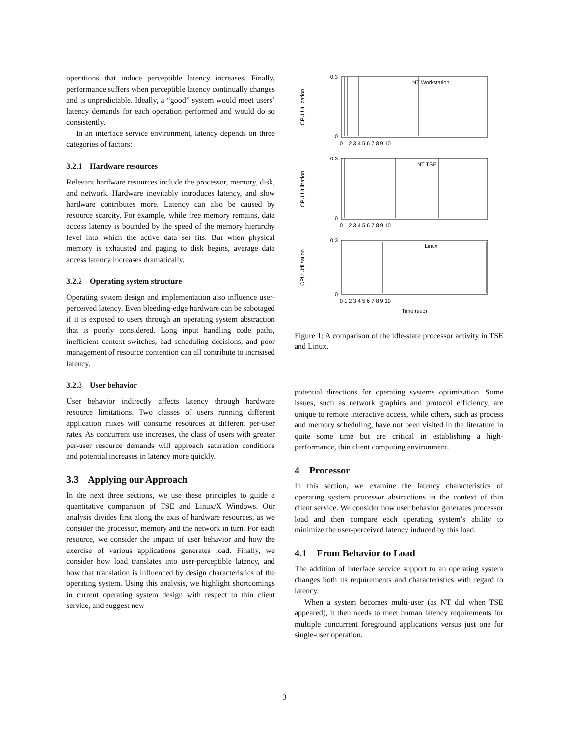operations that induce perceptible latency increases. Finally, performance suffers when perceptible latency continually changes and is unpredictable. Ideally, a “good” system would meet users’ latency demands for each operation performed and would do so consistently.
In an interface service environment, latency depends on three categories of factors:
3.2.1 Hardware resources
Relevant hardware resources include the processor, memory, disk, and network. Hardware inevitably introduces latency, and slow hardware contributes more. Latency can also be caused by resource scarcity. For example, while free memory remains, data access latency is bounded by the speed of the memory hierarchy level into which the active data set fits. But when physical memory is exhausted and paging to disk begins, average data access latency increases dramatically.
3.2.2 Operating system structure
Operating system design and implementation also influence user-perceived latency. Even bleeding-edge hardware can be sabotaged if it is exposed to users through an operating system abstraction that is poorly considered. Long input handling code paths, inefficient context switches, bad scheduling decisions, and poor management of resource contention can all contribute to increased latency.
3.2.3 User behavior
User behavior indirectly affects latency through hardware resource limitations. Two classes of users running different application mixes will consume resources at different per-user rates. As concurrent use increases, the class of users with greater per-user resource demands will approach saturation conditions and potential increases in latency more quickly.
3.3 Applying our Approach
In the next three sections, we use these principles to guide a quantitative comparison of TSE and Linux/X Windows. Our analysis divides first along the axis of hardware resources, as we consider the processor, memory and the network in turn. For each resource, we consider the impact of user behavior and how the exercise of various applications generates load. Finally, we consider how load translates into user-perceptible latency, and how that translation is influenced by design characteristics of the operating system. Using this analysis, we highlight shortcomings in current operating system design with respect to thin client service, and suggest new
NT Workstation
NT TSE
Linux
CPU Utilization
CPU Utilization
CPU Utilization
0.3
0
0.3
0
0.3
0
0 1 2 3 4 5 6 7 8 9 10
0 1 2 3 4 5 6 7 8 9 10
0 1 2 3 4 5 6 7 8 9 10
Time (sec)
Figure 1: A comparison of the idle-state processor activity in TSE and Linux.
potential directions for operating systems optimization. Some issues, such as network graphics and protocol efficiency, are unique to remote interactive access, while others, such as process and memory scheduling, have not been visited in the literature in quite some time but are critical in establishing a high-performance, thin client computing environment.
4 Processor
In this section, we examine the latency characteristics of operating system processor abstractions in the context of thin client service. We consider how user behavior generates processor load and then compare each operating system’s ability to minimize the user-perceived latency induced by this load.
4.1 From Behavior to Load
The addition of interface service support to an operating system changes both its requirements and characteristics with regard to latency.
When a system becomes multi-user (as NT did when TSE appeared), it then needs to meet human latency requirements for multiple concurrent foreground applications versus just one for single-user operation.
3